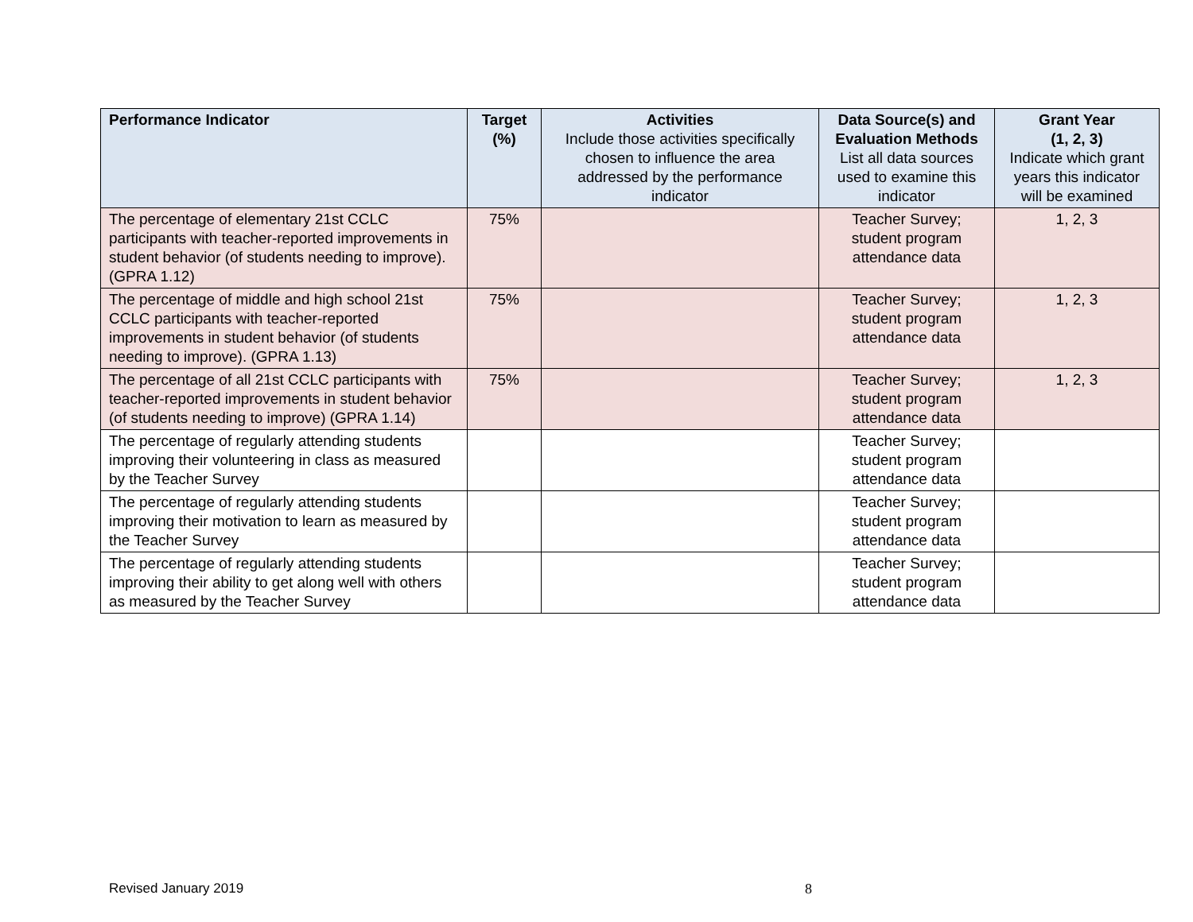| Performance Indicator | Target (%) | Activities Include those activities specifically chosen to influence the area addressed by the performance indicator | Data Source(s) and Evaluation Methods List all data sources used to examine this indicator | Grant Year (1, 2, 3) Indicate which grant years this indicator will be examined |
| --- | --- | --- | --- | --- |
| The percentage of elementary 21st CCLC participants with teacher-reported improvements in student behavior (of students needing to improve). (GPRA 1.12) | 75% | | Teacher Survey; student program attendance data | 1, 2, 3 |
| The percentage of middle and high school 21st CCLC participants with teacher-reported improvements in student behavior (of students needing to improve). (GPRA 1.13) | 75% | | Teacher Survey; student program attendance data | 1, 2, 3 |
| The percentage of all 21st CCLC participants with teacher-reported improvements in student behavior (of students needing to improve) (GPRA 1.14) | 75% | | Teacher Survey; student program attendance data | 1, 2, 3 |
| The percentage of regularly attending students improving their volunteering in class as measured by the Teacher Survey | | | Teacher Survey; student program attendance data | |
| The percentage of regularly attending students improving their motivation to learn as measured by the Teacher Survey | | | Teacher Survey; student program attendance data | |
| The percentage of regularly attending students improving their ability to get along well with others as measured by the Teacher Survey | | | Teacher Survey; student program attendance data | |
Revised January 2019 8